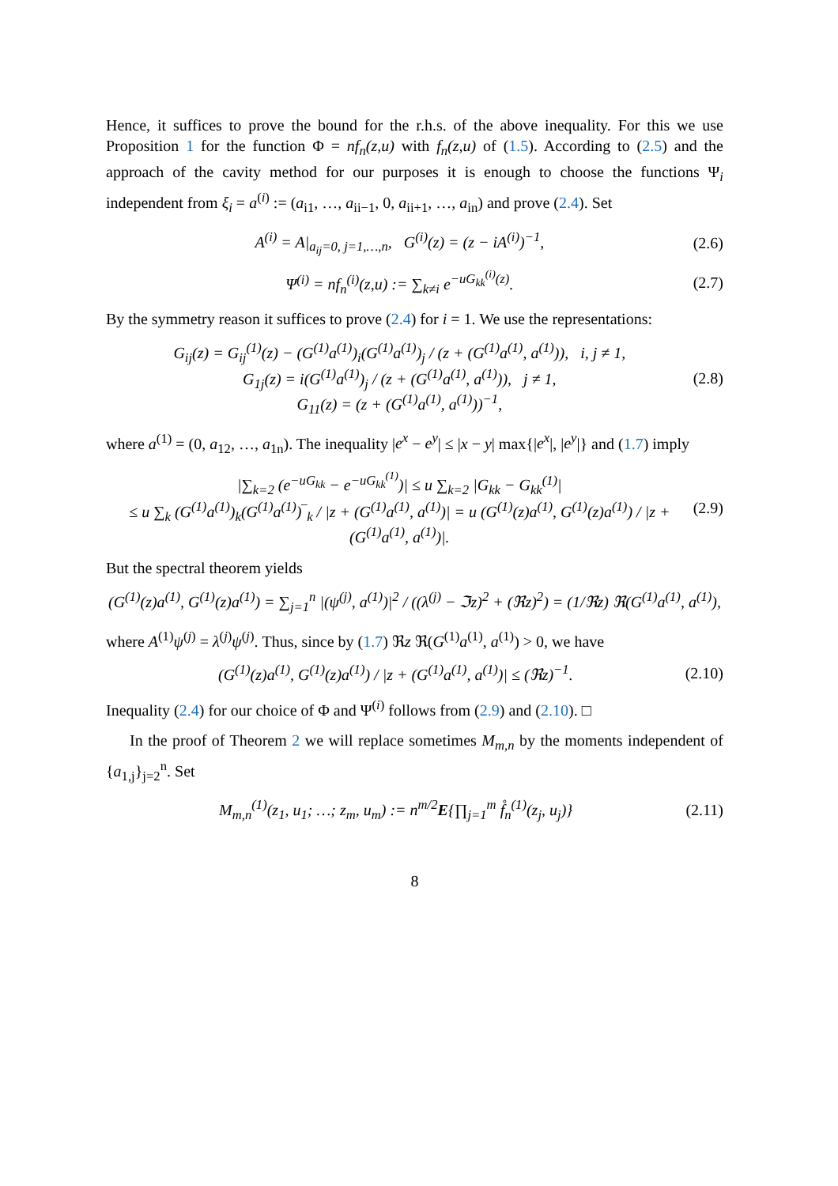Hence, it suffices to prove the bound for the r.h.s. of the above inequality. For this we use Proposition 1 for the function Φ = nf<sub>n</sub>(z,u) with f<sub>n</sub>(z,u) of (1.5). According to (2.5) and the approach of the cavity method for our purposes it is enough to choose the functions Ψ<sub>i</sub> independent from ξ<sub>i</sub> = a<sup>(i)</sup> := (a<sub>i1</sub>, …, a<sub>ii−1</sub>, 0, a<sub>ii+1</sub>, …, a<sub>in</sub>) and prove (2.4). Set
A<sup>(i)</sup> = A|<sub>a<sub>ij</sub>=0, j=1,…,n</sub>, G<sup>(i)</sup>(z) = (z − iA<sup>(i)</sup>)<sup>−1</sup>, (2.6)
Ψ<sup>(i)</sup> = nf<sub>n</sub><sup>(i)</sup>(z,u) := ∑<sub>k≠i</sub> e<sup>−uG<sub>kk</sub><sup>(i)</sup>(z)</sup>. (2.7)
By the symmetry reason it suffices to prove (2.4) for i = 1. We use the representations:
G<sub>ij</sub>(z) = G<sub>ij</sub><sup>(1)</sup>(z) − (G<sup>(1)</sup>a<sup>(1)</sup>)<sub>i</sub>(G<sup>(1)</sup>a<sup>(1)</sup>)<sub>j</sub> / (z + (G<sup>(1)</sup>a<sup>(1)</sup>, a<sup>(1)</sup>)), i, j ≠ 1,
G<sub>1j</sub>(z) = i(G<sup>(1)</sup>a<sup>(1)</sup>)<sub>j</sub> / (z + (G<sup>(1)</sup>a<sup>(1)</sup>, a<sup>(1)</sup>)), j ≠ 1,
G<sub>11</sub>(z) = (z + (G<sup>(1)</sup>a<sup>(1)</sup>, a<sup>(1)</sup>))<sup>−1</sup>, (2.8)
where a<sup>(1)</sup> = (0, a<sub>12</sub>, …, a<sub>1n</sub>). The inequality |e<sup>x</sup> − e<sup>y</sup>| ≤ |x − y| max{|e<sup>x</sup>|, |e<sup>y</sup>|} and (1.7) imply
|∑<sub>k=2</sub> (e<sup>−uG<sub>kk</sub></sup> − e<sup>−uG<sub>kk</sub><sup>(1)</sup></sup>)| ≤ u ∑<sub>k=2</sub> |G<sub>kk</sub> − G<sub>kk</sub><sup>(1)</sup>|
≤ u ∑<sub>k</sub> (G<sup>(1)</sup>a<sup>(1)</sup>)<sub>k</sub>(G<sup>(1)</sup>a<sup>(1)</sup>)‾<sub>k</sub> / |z + (G<sup>(1)</sup>a<sup>(1)</sup>, a<sup>(1)</sup>)| = u (G<sup>(1)</sup>(z)a<sup>(1)</sup>, G<sup>(1)</sup>(z)a<sup>(1)</sup>) / |z + (G<sup>(1)</sup>a<sup>(1)</sup>, a<sup>(1)</sup>)|. (2.9)
But the spectral theorem yields
(G<sup>(1)</sup>(z)a<sup>(1)</sup>, G<sup>(1)</sup>(z)a<sup>(1)</sup>) = ∑<sub>j=1</sub><sup>n</sup> |(ψ<sup>(j)</sup>, a<sup>(1)</sup>)|<sup>2</sup> / ((λ<sup>(j)</sup> − ℑz)<sup>2</sup> + (ℜz)<sup>2</sup>) = (1/ℜz) ℜ(G<sup>(1)</sup>a<sup>(1)</sup>, a<sup>(1)</sup>),
where A<sup>(1)</sup>ψ<sup>(j)</sup> = λ<sup>(j)</sup>ψ<sup>(j)</sup>. Thus, since by (1.7) ℜz ℜ(G<sup>(1)</sup>a<sup>(1)</sup>, a<sup>(1)</sup>) > 0, we have
(G<sup>(1)</sup>(z)a<sup>(1)</sup>, G<sup>(1)</sup>(z)a<sup>(1)</sup>) / |z + (G<sup>(1)</sup>a<sup>(1)</sup>, a<sup>(1)</sup>)| ≤ (ℜz)<sup>−1</sup>. (2.10)
Inequality (2.4) for our choice of Φ and Ψ<sup>(i)</sup> follows from (2.9) and (2.10). □
In the proof of Theorem 2 we will replace sometimes M<sub>m,n</sub> by the moments independent of {a<sub>1,j</sub>}<sub>j=2</sub><sup>n</sup>. Set
M<sub>m,n</sub><sup>(1)</sup>(z<sub>1</sub>, u<sub>1</sub>; …; z<sub>m</sub>, u<sub>m</sub>) := n<sup>m/2</sup>E{∏<sub>j=1</sub><sup>m</sup> f̊<sub>n</sub><sup>(1)</sup>(z<sub>j</sub>, u<sub>j</sub>)} (2.11)
8